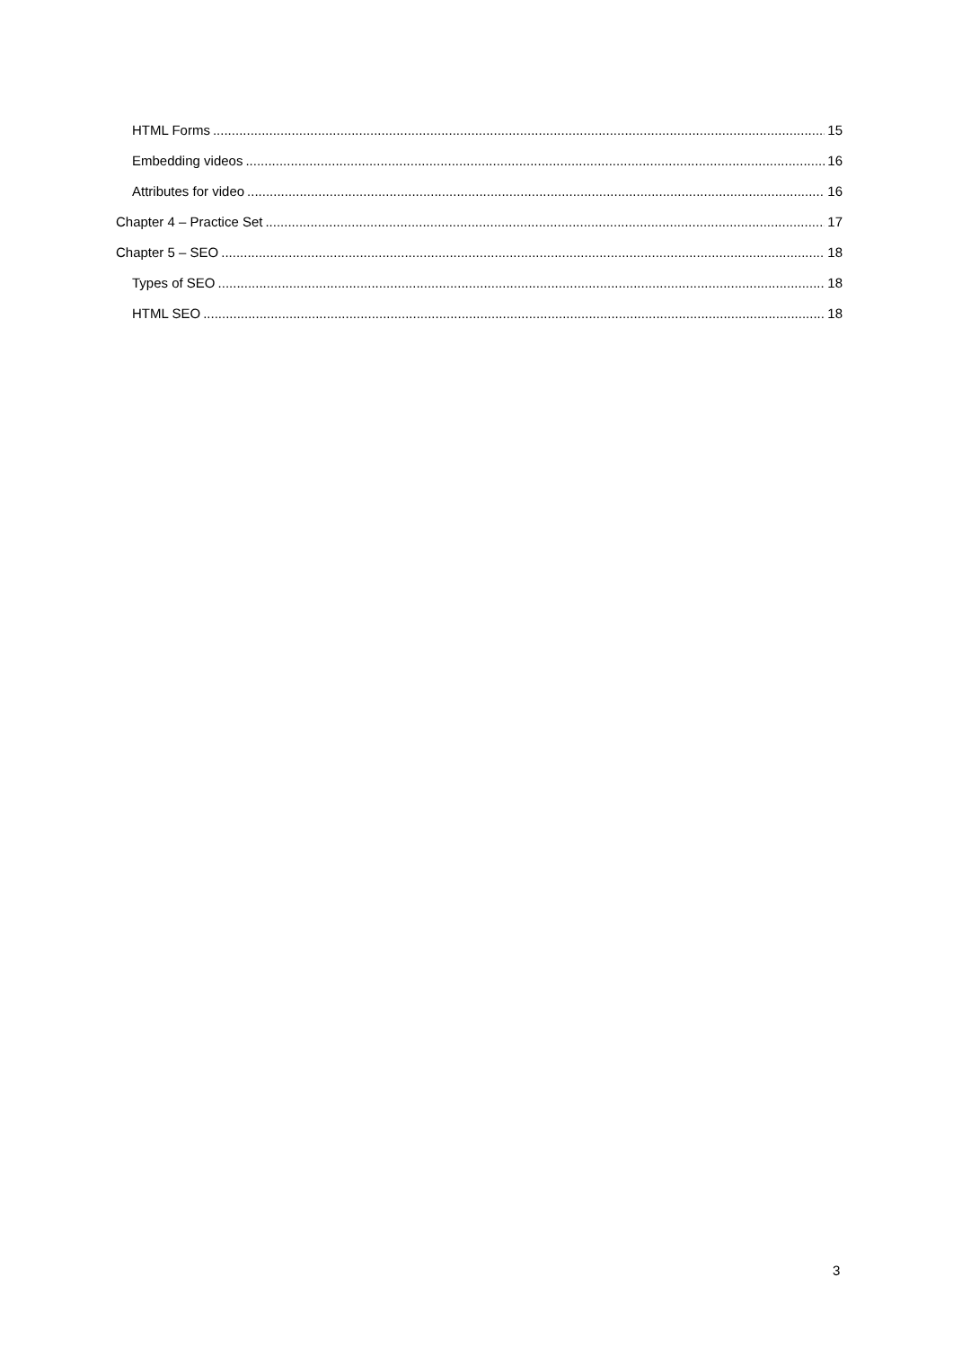HTML Forms 15
Embedding videos 16
Attributes for video 16
Chapter 4 – Practice Set 17
Chapter 5 – SEO 18
Types of SEO 18
HTML SEO 18
3